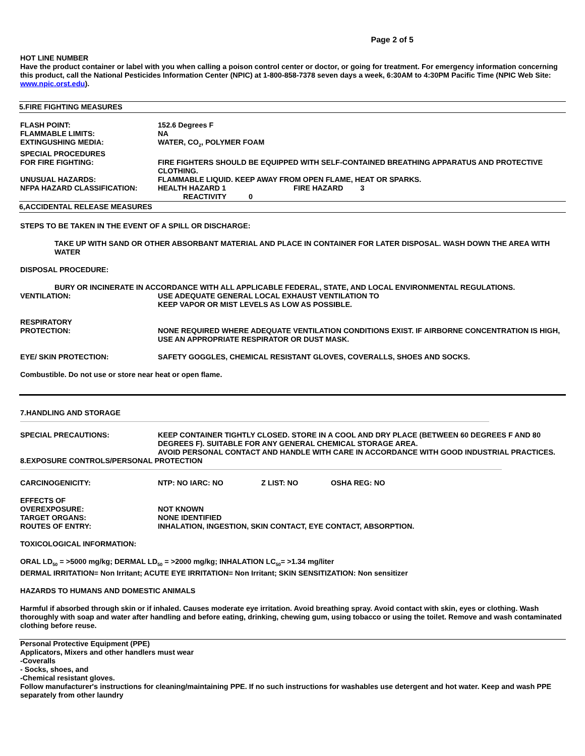Page 2 of 5
HOT LINE NUMBER
Have the product container or label with you when calling a poison control center or doctor, or going for treatment. For emergency information concerning this product, call the National Pesticides Information Center (NPIC) at 1-800-858-7378 seven days a week, 6:30AM to 4:30PM Pacific Time (NPIC Web Site: www.npic.orst.edu).
5.FIRE FIGHTING MEASURES
FLASH POINT: 152.6 Degrees F
FLAMMABLE LIMITS: NA
EXTINGUSHING MEDIA: WATER, CO<sub>2</sub>, POLYMER FOAM
SPECIAL PROCEDURES
FOR FIRE FIGHTING:
FIRE FIGHTERS SHOULD BE EQUIPPED WITH SELF-CONTAINED BREATHING APPARATUS AND PROTECTIVE CLOTHING.
UNUSUAL HAZARDS: FLAMMABLE LIQUID. KEEP AWAY FROM OPEN FLAME, HEAT OR SPARKS.
NFPA HAZARD CLASSIFICATION: HEALTH HAZARD 1 FIRE HAZARD 3
REACTIVITY 0
6,ACCIDENTAL RELEASE MEASURES
STEPS TO BE TAKEN IN THE EVENT OF A SPILL OR DISCHARGE:
TAKE UP WITH SAND OR OTHER ABSORBANT MATERIAL AND PLACE IN CONTAINER FOR LATER DISPOSAL. WASH DOWN THE AREA WITH WATER
DISPOSAL PROCEDURE:
BURY OR INCINERATE IN ACCORDANCE WITH ALL APPLICABLE FEDERAL, STATE, AND LOCAL ENVIRONMENTAL REGULATIONS.
VENTILATION: USE ADEQUATE GENERAL LOCAL EXHAUST VENTILATION TO
KEEP VAPOR OR MIST LEVELS AS LOW AS POSSIBLE.
RESPIRATORY
PROTECTION:
NONE REQUIRED WHERE ADEQUATE VENTILATION CONDITIONS EXIST. IF AIRBORNE CONCENTRATION IS HIGH, USE AN APPROPRIATE RESPIRATOR OR DUST MASK.
EYE/ SKIN PROTECTION: SAFETY GOGGLES, CHEMICAL RESISTANT GLOVES, COVERALLS, SHOES AND SOCKS.
Combustible. Do not use or store near heat or open flame.
7.HANDLING AND STORAGE
SPECIAL PRECAUTIONS: KEEP CONTAINER TIGHTLY CLOSED. STORE IN A COOL AND DRY PLACE (BETWEEN 60 DEGREES F AND 80 DEGREES F). SUITABLE FOR ANY GENERAL CHEMICAL STORAGE AREA.
AVOID PERSONAL CONTACT AND HANDLE WITH CARE IN ACCORDANCE WITH GOOD INDUSTRIAL PRACTICES.
8.EXPOSURE CONTROLS/PERSONAL PROTECTION
CARCINOGENICITY: NTP: NO IARC: NO Z LIST: NO OSHA REG: NO
EFFECTS OF
OVEREXPOSURE:
NOT KNOWN
TARGET ORGANS: NONE IDENTIFIED
ROUTES OF ENTRY: INHALATION, INGESTION, SKIN CONTACT, EYE CONTACT, ABSORPTION.
TOXICOLOGICAL INFORMATION:
ORAL LD<sub>50</sub> = >5000 mg/kg; DERMAL LD<sub>50</sub> = >2000 mg/kg; INHALATION LC<sub>50</sub>= >1.34 mg/liter
DERMAL IRRITATION= Non Irritant; ACUTE EYE IRRITATION= Non Irritant; SKIN SENSITIZATION: Non sensitizer
HAZARDS TO HUMANS AND DOMESTIC ANIMALS
Harmful if absorbed through skin or if inhaled. Causes moderate eye irritation. Avoid breathing spray. Avoid contact with skin, eyes or clothing. Wash thoroughly with soap and water after handling and before eating, drinking, chewing gum, using tobacco or using the toilet. Remove and wash contaminated clothing before reuse.
Personal Protective Equipment (PPE)
Applicators, Mixers and other handlers must wear
-Coveralls
- Socks, shoes, and
-Chemical resistant gloves.
Follow manufacturer's instructions for cleaning/maintaining PPE. If no such instructions for washables use detergent and hot water. Keep and wash PPE separately from other laundry